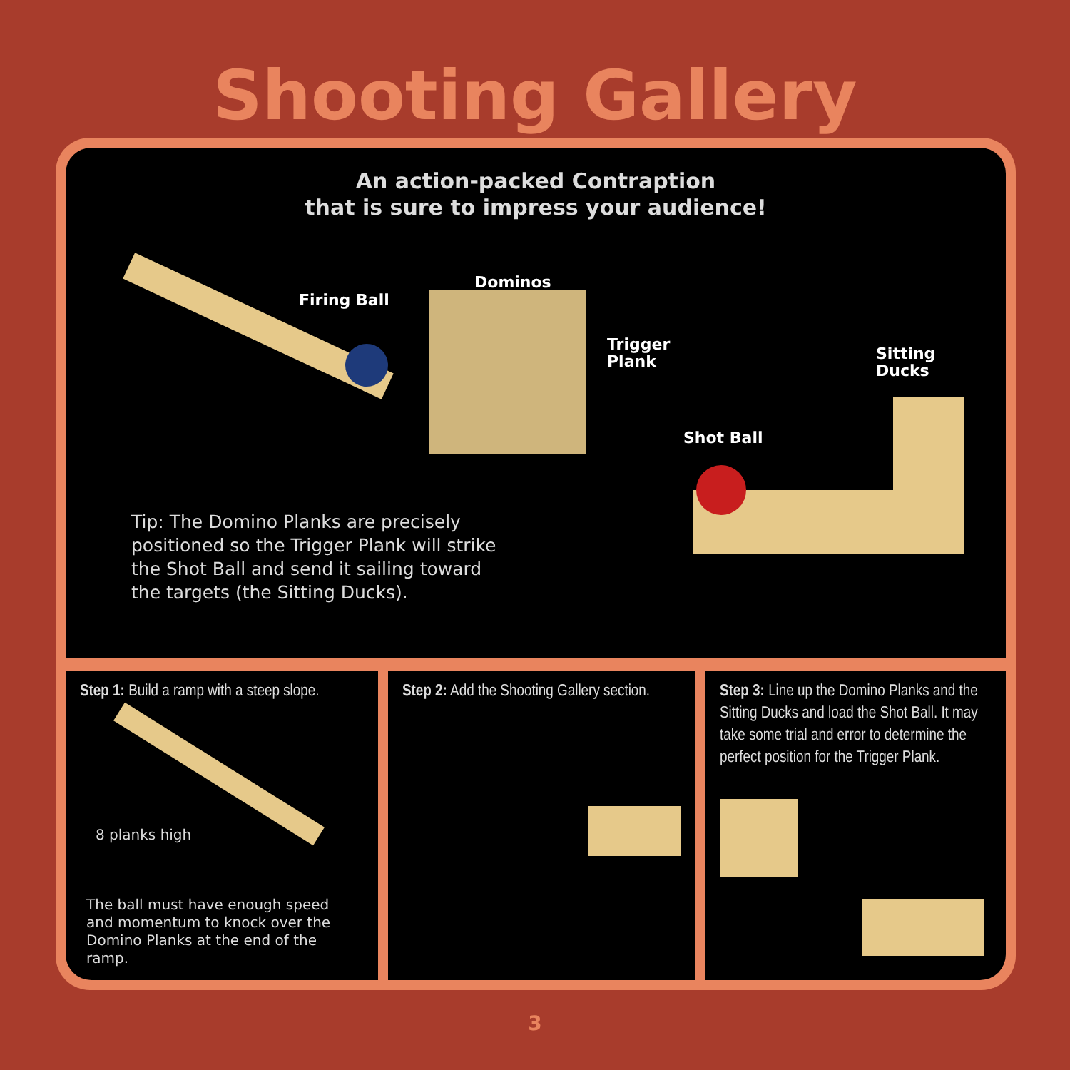Shooting Gallery
An action-packed Contraption
that is sure to impress your audience!
Firing Ball
Dominos
Trigger
Plank
Sitting
Ducks
Shot Ball
Tip: The Domino Planks are precisely positioned so the Trigger Plank will strike the Shot Ball and send it sailing toward the targets (the Sitting Ducks).
Step 1: Build a ramp with a steep slope.
8 planks high
The ball must have enough speed and momentum to knock over the Domino Planks at the end of the ramp.
Step 2: Add the Shooting Gallery section.
Step 3: Line up the Domino Planks and the Sitting Ducks and load the Shot Ball. It may take some trial and error to determine the perfect position for the Trigger Plank.
3